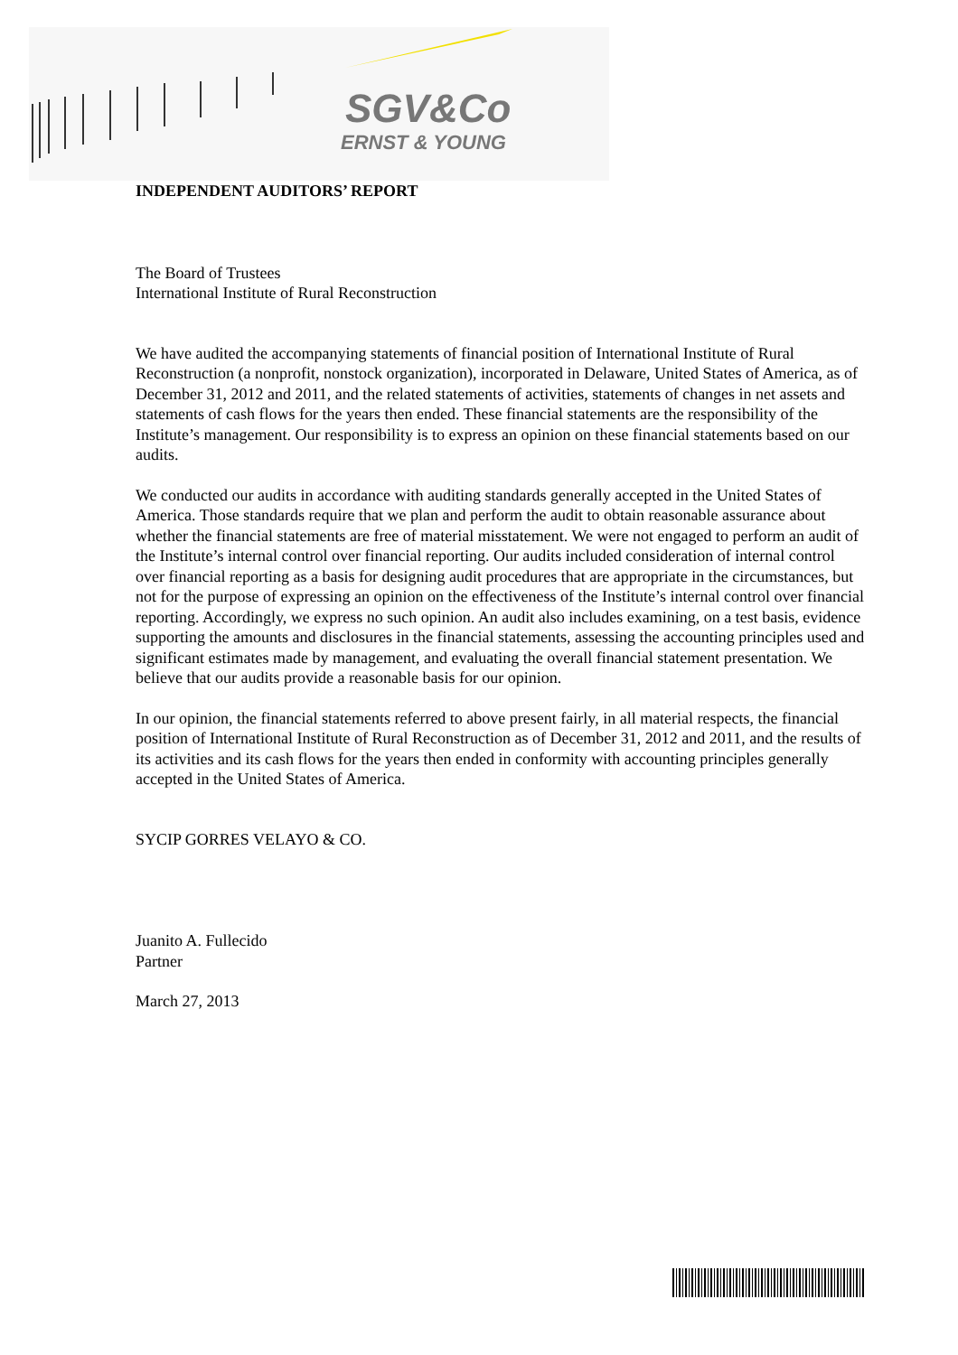SGV&Co
ERNST & YOUNG
INDEPENDENT AUDITORS’ REPORT
The Board of Trustees
International Institute of Rural Reconstruction
We have audited the accompanying statements of financial position of International Institute of Rural Reconstruction (a nonprofit, nonstock organization), incorporated in Delaware, United States of America, as of December 31, 2012 and 2011, and the related statements of activities, statements of changes in net assets and statements of cash flows for the years then ended. These financial statements are the responsibility of the Institute’s management. Our responsibility is to express an opinion on these financial statements based on our audits.
We conducted our audits in accordance with auditing standards generally accepted in the United States of America. Those standards require that we plan and perform the audit to obtain reasonable assurance about whether the financial statements are free of material misstatement. We were not engaged to perform an audit of the Institute’s internal control over financial reporting. Our audits included consideration of internal control over financial reporting as a basis for designing audit procedures that are appropriate in the circumstances, but not for the purpose of expressing an opinion on the effectiveness of the Institute’s internal control over financial reporting. Accordingly, we express no such opinion. An audit also includes examining, on a test basis, evidence supporting the amounts and disclosures in the financial statements, assessing the accounting principles used and significant estimates made by management, and evaluating the overall financial statement presentation. We believe that our audits provide a reasonable basis for our opinion.
In our opinion, the financial statements referred to above present fairly, in all material respects, the financial position of International Institute of Rural Reconstruction as of December 31, 2012 and 2011, and the results of its activities and its cash flows for the years then ended in conformity with accounting principles generally accepted in the United States of America.
SYCIP GORRES VELAYO & CO.
Juanito A. Fullecido
Partner
March 27, 2013